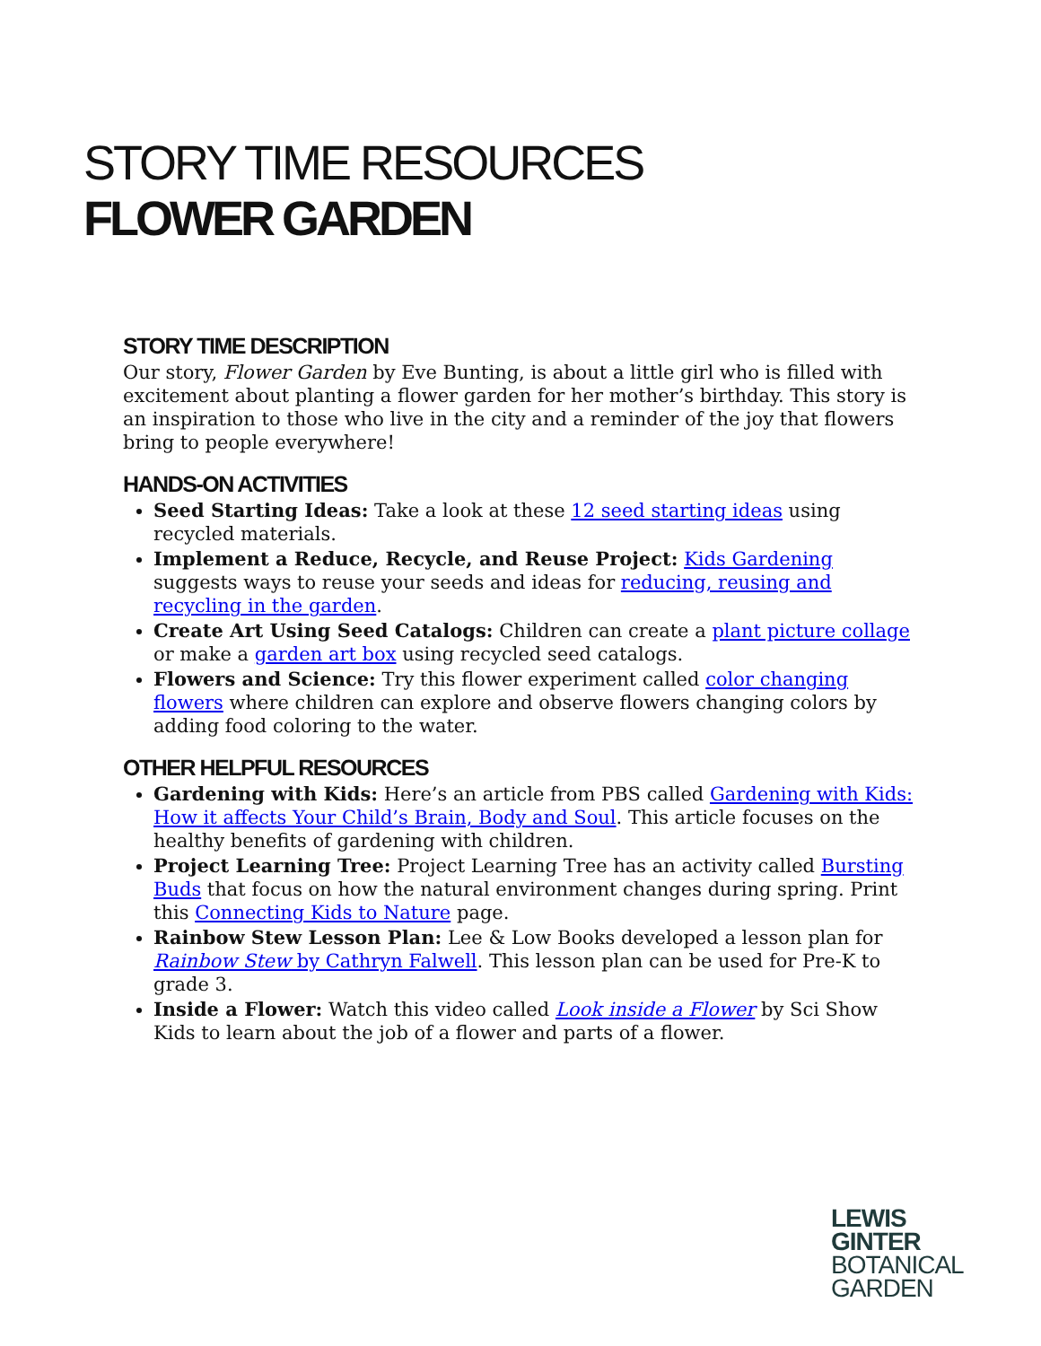STORY TIME RESOURCES
FLOWER GARDEN
STORY TIME DESCRIPTION
Our story, Flower Garden by Eve Bunting, is about a little girl who is filled with excitement about planting a flower garden for her mother’s birthday. This story is an inspiration to those who live in the city and a reminder of the joy that flowers bring to people everywhere!
HANDS-ON ACTIVITIES
Seed Starting Ideas: Take a look at these 12 seed starting ideas using recycled materials.
Implement a Reduce, Recycle, and Reuse Project: Kids Gardening suggests ways to reuse your seeds and ideas for reducing, reusing and recycling in the garden.
Create Art Using Seed Catalogs: Children can create a plant picture collage or make a garden art box using recycled seed catalogs.
Flowers and Science: Try this flower experiment called color changing flowers where children can explore and observe flowers changing colors by adding food coloring to the water.
OTHER HELPFUL RESOURCES
Gardening with Kids: Here’s an article from PBS called Gardening with Kids: How it affects Your Child’s Brain, Body and Soul. This article focuses on the healthy benefits of gardening with children.
Project Learning Tree: Project Learning Tree has an activity called Bursting Buds that focus on how the natural environment changes during spring. Print this Connecting Kids to Nature page.
Rainbow Stew Lesson Plan: Lee & Low Books developed a lesson plan for Rainbow Stew by Cathryn Falwell. This lesson plan can be used for Pre-K to grade 3.
Inside a Flower: Watch this video called Look inside a Flower by Sci Show Kids to learn about the job of a flower and parts of a flower.
LEWIS
GINTER
BOTANICAL
GARDEN